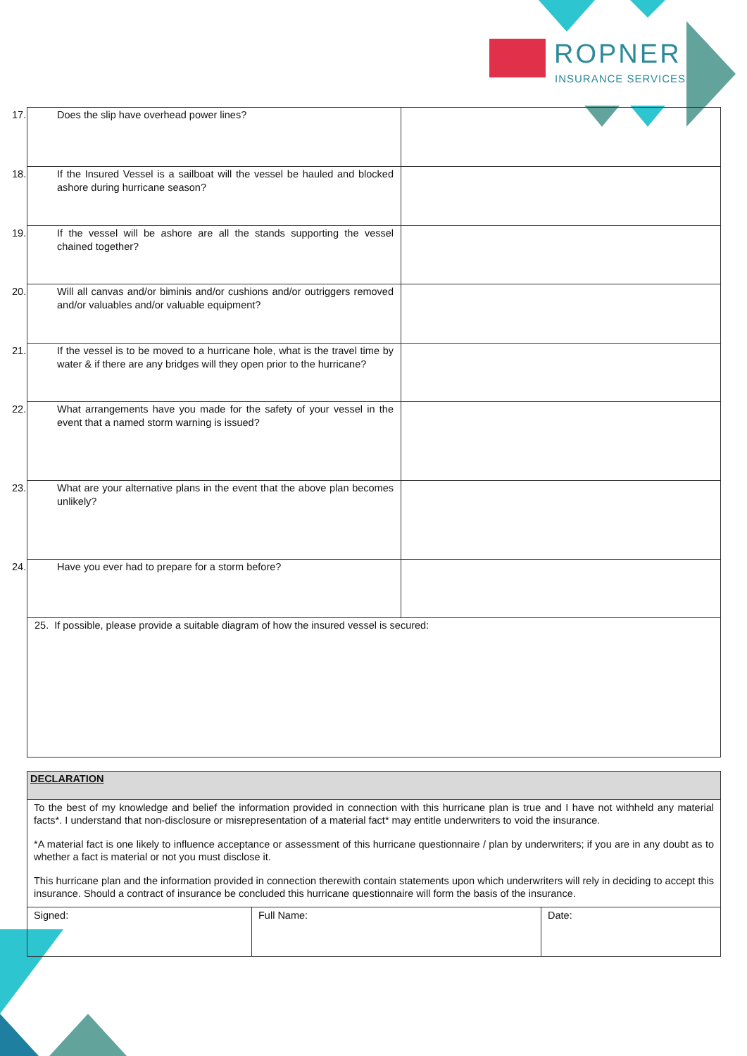ROPNER
INSURANCE SERVICES
| 17. Does the slip have overhead power lines? | |
| 18. If the Insured Vessel is a sailboat will the vessel be hauled and blocked ashore during hurricane season? | |
| 19. If the vessel will be ashore are all the stands supporting the vessel chained together? | |
| 20. Will all canvas and/or biminis and/or cushions and/or outriggers removed and/or valuables and/or valuable equipment? | |
| 21. If the vessel is to be moved to a hurricane hole, what is the travel time by water & if there are any bridges will they open prior to the hurricane? | |
| 22. What arrangements have you made for the safety of your vessel in the event that a named storm warning is issued? | |
| 23. What are your alternative plans in the event that the above plan becomes unlikely? | |
| 24. Have you ever had to prepare for a storm before? | |
| 25. If possible, please provide a suitable diagram of how the insured vessel is secured: | |
| DECLARATION | | |
| To the best of my knowledge and belief the information provided in connection with this hurricane plan is true and I have not withheld any material facts*. I understand that non-disclosure or misrepresentation of a material fact* may entitle underwriters to void the insurance. *A material fact is one likely to influence acceptance or assessment of this hurricane questionnaire / plan by underwriters; if you are in any doubt as to whether a fact is material or not you must disclose it. This hurricane plan and the information provided in connection therewith contain statements upon which underwriters will rely in deciding to accept this insurance. Should a contract of insurance be concluded this hurricane questionnaire will form the basis of the insurance. | | |
| Signed: | Full Name: | Date: |